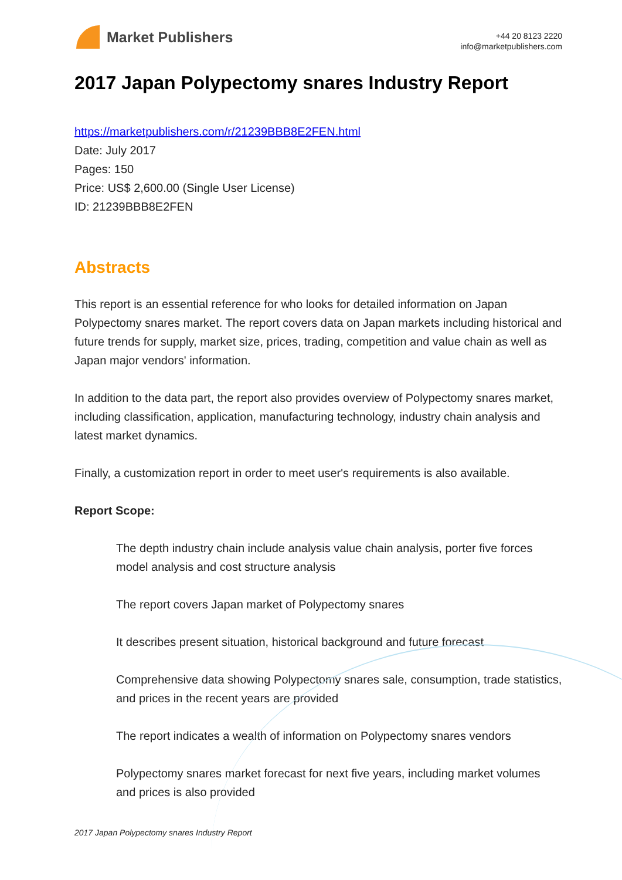Market Publishers
+44 20 8123 2220
info@marketpublishers.com
2017 Japan Polypectomy snares Industry Report
https://marketpublishers.com/r/21239BBB8E2FEN.html
Date: July 2017
Pages: 150
Price: US$ 2,600.00 (Single User License)
ID: 21239BBB8E2FEN
Abstracts
This report is an essential reference for who looks for detailed information on Japan Polypectomy snares market. The report covers data on Japan markets including historical and future trends for supply, market size, prices, trading, competition and value chain as well as Japan major vendors' information.
In addition to the data part, the report also provides overview of Polypectomy snares market, including classification, application, manufacturing technology, industry chain analysis and latest market dynamics.
Finally, a customization report in order to meet user's requirements is also available.
Report Scope:
The depth industry chain include analysis value chain analysis, porter five forces model analysis and cost structure analysis
The report covers Japan market of Polypectomy snares
It describes present situation, historical background and future forecast
Comprehensive data showing Polypectomy snares sale, consumption, trade statistics, and prices in the recent years are provided
The report indicates a wealth of information on Polypectomy snares vendors
Polypectomy snares market forecast for next five years, including market volumes and prices is also provided
2017 Japan Polypectomy snares Industry Report